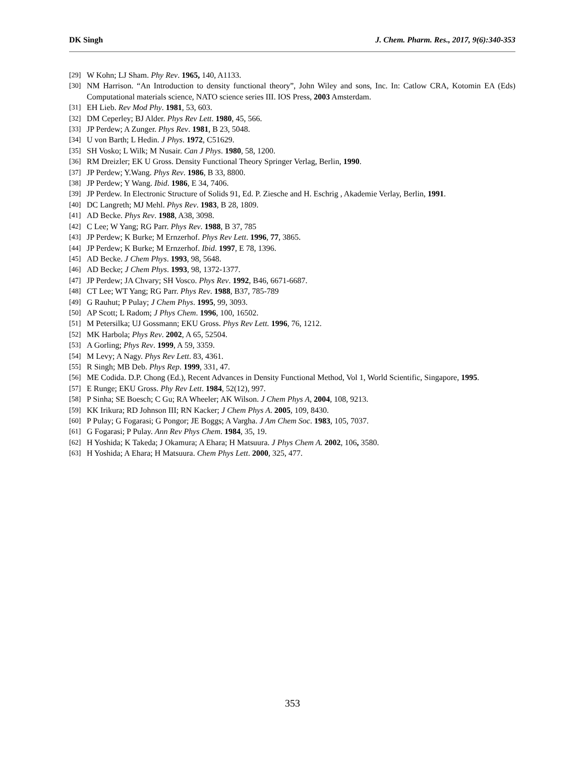DK Singh J. Chem. Pharm. Res., 2017, 9(6):340-353
[29] W Kohn; LJ Sham. Phy Rev. 1965, 140, A1133.
[30] NM Harrison. “An Introduction to density functional theory”, John Wiley and sons, Inc. In: Catlow CRA, Kotomin EA (Eds) Computational materials science, NATO science series III. IOS Press, 2003 Amsterdam.
[31] EH Lieb. Rev Mod Phy. 1981, 53, 603.
[32] DM Ceperley; BJ Alder. Phys Rev Lett. 1980, 45, 566.
[33] JP Perdew; A Zunger. Phys Rev. 1981, B 23, 5048.
[34] U von Barth; L Hedin. J Phys. 1972, C51629.
[35] SH Vosko; L Wilk; M Nusair. Can J Phys. 1980, 58, 1200.
[36] RM Dreizler; EK U Gross. Density Functional Theory Springer Verlag, Berlin, 1990.
[37] JP Perdew; Y.Wang. Phys Rev. 1986, B 33, 8800.
[38] JP Perdew; Y Wang. Ibid. 1986, E 34, 7406.
[39] JP Perdew. In Electronic Structure of Solids 91, Ed. P. Ziesche and H. Eschrig , Akademie Verlay, Berlin, 1991.
[40] DC Langreth; MJ Mehl. Phys Rev. 1983, B 28, 1809.
[41] AD Becke. Phys Rev. 1988, A38, 3098.
[42] C Lee; W Yang; RG Parr. Phys Rev. 1988, B 37, 785
[43] JP Perdew; K Burke; M Ernzerhof. Phys Rev Lett. 1996, 77, 3865.
[44] JP Perdew; K Burke; M Ernzerhof. Ibid. 1997, E 78, 1396.
[45] AD Becke. J Chem Phys. 1993, 98, 5648.
[46] AD Becke; J Chem Phys. 1993, 98, 1372-1377.
[47] JP Perdew; JA Chvary; SH Vosco. Phys Rev. 1992, B46, 6671-6687.
[48] CT Lee; WT Yang; RG Parr. Phys Rev. 1988, B37, 785-789
[49] G Rauhut; P Pulay; J Chem Phys. 1995, 99, 3093.
[50] AP Scott; L Radom; J Phys Chem. 1996, 100, 16502.
[51] M Petersilka; UJ Gossmann; EKU Gross. Phys Rev Lett. 1996, 76, 1212.
[52] MK Harbola; Phys Rev. 2002, A 65, 52504.
[53] A Gorling; Phys Rev. 1999, A 59, 3359.
[54] M Levy; A Nagy. Phys Rev Lett. 83, 4361.
[55] R Singh; MB Deb. Phys Rep. 1999, 331, 47.
[56] ME Codida. D.P. Chong (Ed.), Recent Advances in Density Functional Method, Vol 1, World Scientific, Singapore, 1995.
[57] E Runge; EKU Gross. Phy Rev Lett. 1984, 52(12), 997.
[58] P Sinha; SE Boesch; C Gu; RA Wheeler; AK Wilson. J Chem Phys A, 2004, 108, 9213.
[59] KK Irikura; RD Johnson III; RN Kacker; J Chem Phys A. 2005, 109, 8430.
[60] P Pulay; G Fogarasi; G Pongor; JE Boggs; A Vargha. J Am Chem Soc. 1983, 105, 7037.
[61] G Fogarasi; P Pulay. Ann Rev Phys Chem. 1984, 35, 19.
[62] H Yoshida; K Takeda; J Okamura; A Ehara; H Matsuura. J Phys Chem A. 2002, 106, 3580.
[63] H Yoshida; A Ehara; H Matsuura. Chem Phys Lett. 2000, 325, 477.
353